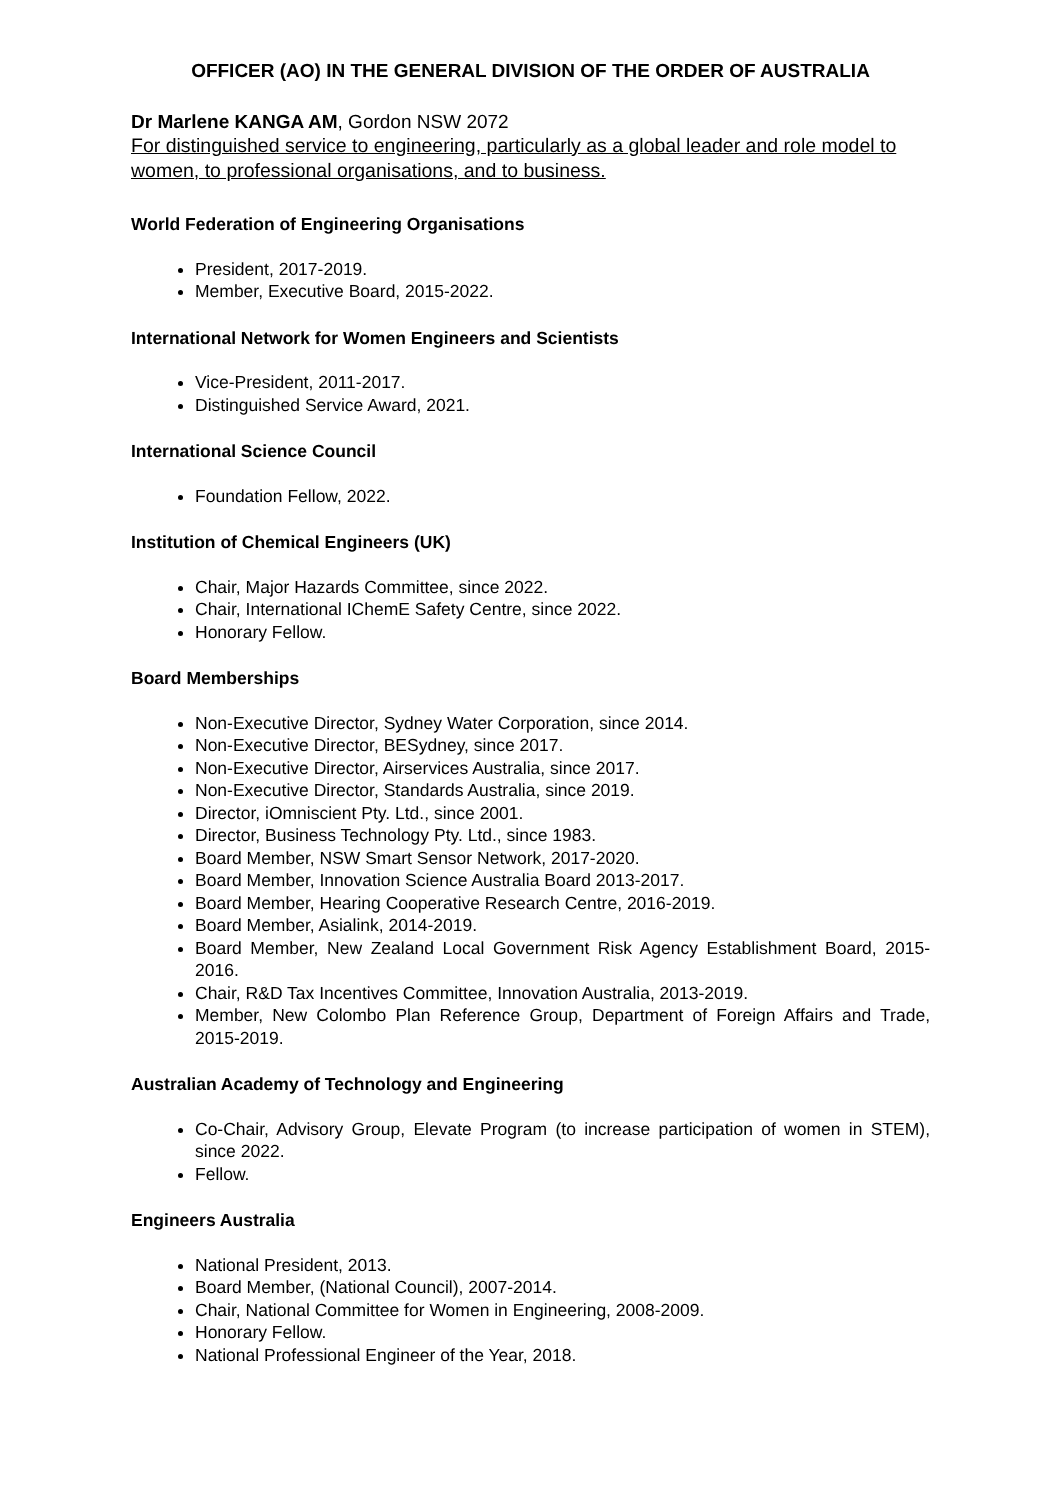OFFICER (AO) IN THE GENERAL DIVISION OF THE ORDER OF AUSTRALIA
Dr Marlene KANGA AM, Gordon NSW 2072
For distinguished service to engineering, particularly as a global leader and role model to women, to professional organisations, and to business.
World Federation of Engineering Organisations
President, 2017-2019.
Member, Executive Board, 2015-2022.
International Network for Women Engineers and Scientists
Vice-President, 2011-2017.
Distinguished Service Award, 2021.
International Science Council
Foundation Fellow, 2022.
Institution of Chemical Engineers (UK)
Chair, Major Hazards Committee, since 2022.
Chair, International IChemE Safety Centre, since 2022.
Honorary Fellow.
Board Memberships
Non-Executive Director, Sydney Water Corporation, since 2014.
Non-Executive Director, BESydney, since 2017.
Non-Executive Director, Airservices Australia, since 2017.
Non-Executive Director, Standards Australia, since 2019.
Director, iOmniscient Pty. Ltd., since 2001.
Director, Business Technology Pty. Ltd., since 1983.
Board Member, NSW Smart Sensor Network, 2017-2020.
Board Member, Innovation Science Australia Board 2013-2017.
Board Member, Hearing Cooperative Research Centre, 2016-2019.
Board Member, Asialink, 2014-2019.
Board Member, New Zealand Local Government Risk Agency Establishment Board, 2015-2016.
Chair, R&D Tax Incentives Committee, Innovation Australia, 2013-2019.
Member, New Colombo Plan Reference Group, Department of Foreign Affairs and Trade, 2015-2019.
Australian Academy of Technology and Engineering
Co-Chair, Advisory Group, Elevate Program (to increase participation of women in STEM), since 2022.
Fellow.
Engineers Australia
National President, 2013.
Board Member, (National Council), 2007-2014.
Chair, National Committee for Women in Engineering, 2008-2009.
Honorary Fellow.
National Professional Engineer of the Year, 2018.